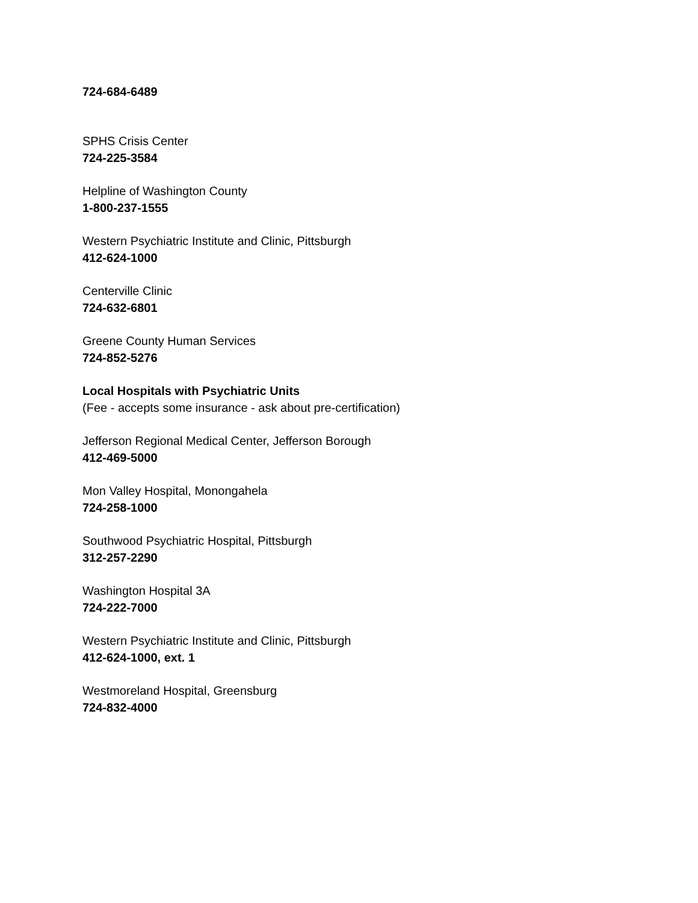724-684-6489
SPHS Crisis Center
724-225-3584
Helpline of Washington County
1-800-237-1555
Western Psychiatric Institute and Clinic, Pittsburgh
412-624-1000
Centerville Clinic
724-632-6801
Greene County Human Services
724-852-5276
Local Hospitals with Psychiatric Units
(Fee - accepts some insurance - ask about pre-certification)
Jefferson Regional Medical Center, Jefferson Borough
412-469-5000
Mon Valley Hospital, Monongahela
724-258-1000
Southwood Psychiatric Hospital, Pittsburgh
312-257-2290
Washington Hospital 3A
724-222-7000
Western Psychiatric Institute and Clinic, Pittsburgh
412-624-1000, ext. 1
Westmoreland Hospital, Greensburg
724-832-4000